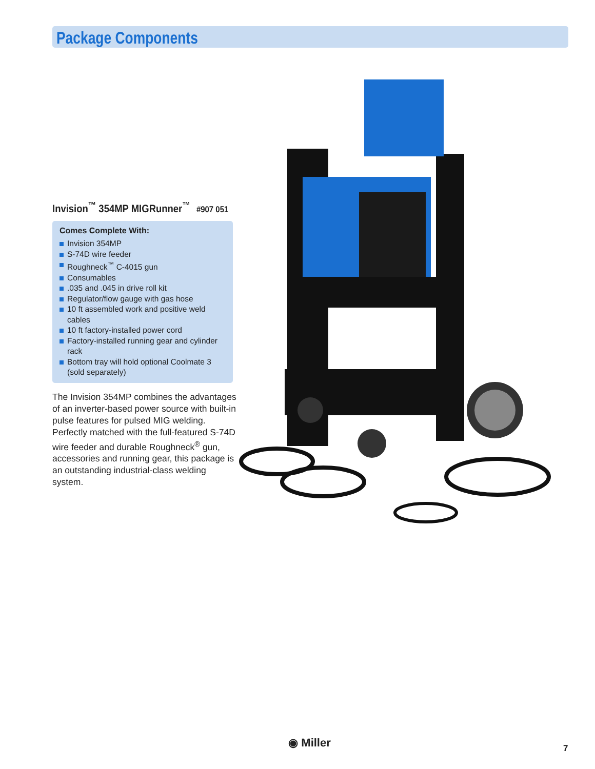Package Components
Invision<sup>™</sup> 354MP MIGRunner<sup>™</sup> #907 051
Comes Complete With:
Invision 354MP
S-74D wire feeder
Roughneck<sup>™</sup> C-4015 gun
Consumables
.035 and .045 in drive roll kit
Regulator/flow gauge with gas hose
10 ft assembled work and positive weld cables
10 ft factory-installed power cord
Factory-installed running gear and cylinder rack
Bottom tray will hold optional Coolmate 3 (sold separately)
The Invision 354MP combines the advantages of an inverter-based power source with built-in pulse features for pulsed MIG welding. Perfectly matched with the full-featured S-74D wire feeder and durable Roughneck<sup>®</sup> gun, accessories and running gear, this package is an outstanding industrial-class welding system.
◉ Miller 7